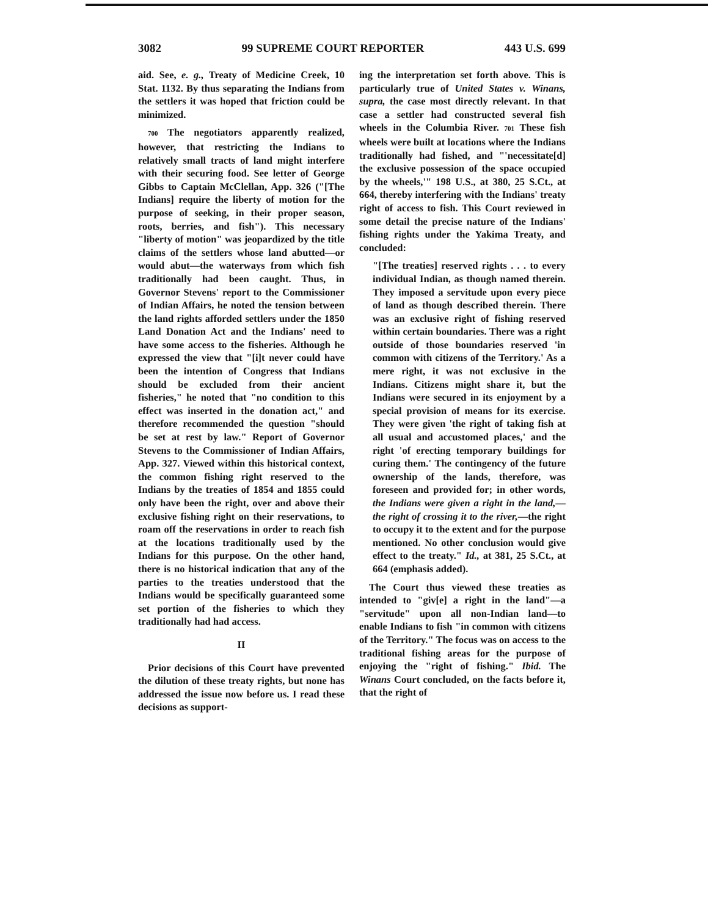3082 99 SUPREME COURT REPORTER 443 U.S. 699
aid. See, e. g., Treaty of Medicine Creek, 10 Stat. 1132. By thus separating the Indians from the settlers it was hoped that friction could be minimized.
700 The negotiators apparently realized, however, that restricting the Indians to relatively small tracts of land might interfere with their securing food. See letter of George Gibbs to Captain McClellan, App. 326 ("[The Indians] require the liberty of motion for the purpose of seeking, in their proper season, roots, berries, and fish"). This necessary "liberty of motion" was jeopardized by the title claims of the settlers whose land abutted—or would abut—the waterways from which fish traditionally had been caught. Thus, in Governor Stevens' report to the Commissioner of Indian Affairs, he noted the tension between the land rights afforded settlers under the 1850 Land Donation Act and the Indians' need to have some access to the fisheries. Although he expressed the view that "[i]t never could have been the intention of Congress that Indians should be excluded from their ancient fisheries," he noted that "no condition to this effect was inserted in the donation act," and therefore recommended the question "should be set at rest by law." Report of Governor Stevens to the Commissioner of Indian Affairs, App. 327. Viewed within this historical context, the common fishing right reserved to the Indians by the treaties of 1854 and 1855 could only have been the right, over and above their exclusive fishing right on their reservations, to roam off the reservations in order to reach fish at the locations traditionally used by the Indians for this purpose. On the other hand, there is no historical indication that any of the parties to the treaties understood that the Indians would be specifically guaranteed some set portion of the fisheries to which they traditionally had had access.
II
Prior decisions of this Court have prevented the dilution of these treaty rights, but none has addressed the issue now before us. I read these decisions as support-
ing the interpretation set forth above. This is particularly true of United States v. Winans, supra, the case most directly relevant. In that case a settler had constructed several fish wheels in the Columbia River. 701 These fish wheels were built at locations where the Indians traditionally had fished, and "'necessitate[d] the exclusive possession of the space occupied by the wheels,'" 198 U.S., at 380, 25 S.Ct., at 664, thereby interfering with the Indians' treaty right of access to fish. This Court reviewed in some detail the precise nature of the Indians' fishing rights under the Yakima Treaty, and concluded:
"[The treaties] reserved rights . . . to every individual Indian, as though named therein. They imposed a servitude upon every piece of land as though described therein. There was an exclusive right of fishing reserved within certain boundaries. There was a right outside of those boundaries reserved 'in common with citizens of the Territory.' As a mere right, it was not exclusive in the Indians. Citizens might share it, but the Indians were secured in its enjoyment by a special provision of means for its exercise. They were given 'the right of taking fish at all usual and accustomed places,' and the right 'of erecting temporary buildings for curing them.' The contingency of the future ownership of the lands, therefore, was foreseen and provided for; in other words, the Indians were given a right in the land,—the right of crossing it to the river,—the right to occupy it to the extent and for the purpose mentioned. No other conclusion would give effect to the treaty." Id., at 381, 25 S.Ct., at 664 (emphasis added).
The Court thus viewed these treaties as intended to "giv[e] a right in the land"—a "servitude" upon all non-Indian land—to enable Indians to fish "in common with citizens of the Territory." The focus was on access to the traditional fishing areas for the purpose of enjoying the "right of fishing." Ibid. The Winans Court concluded, on the facts before it, that the right of